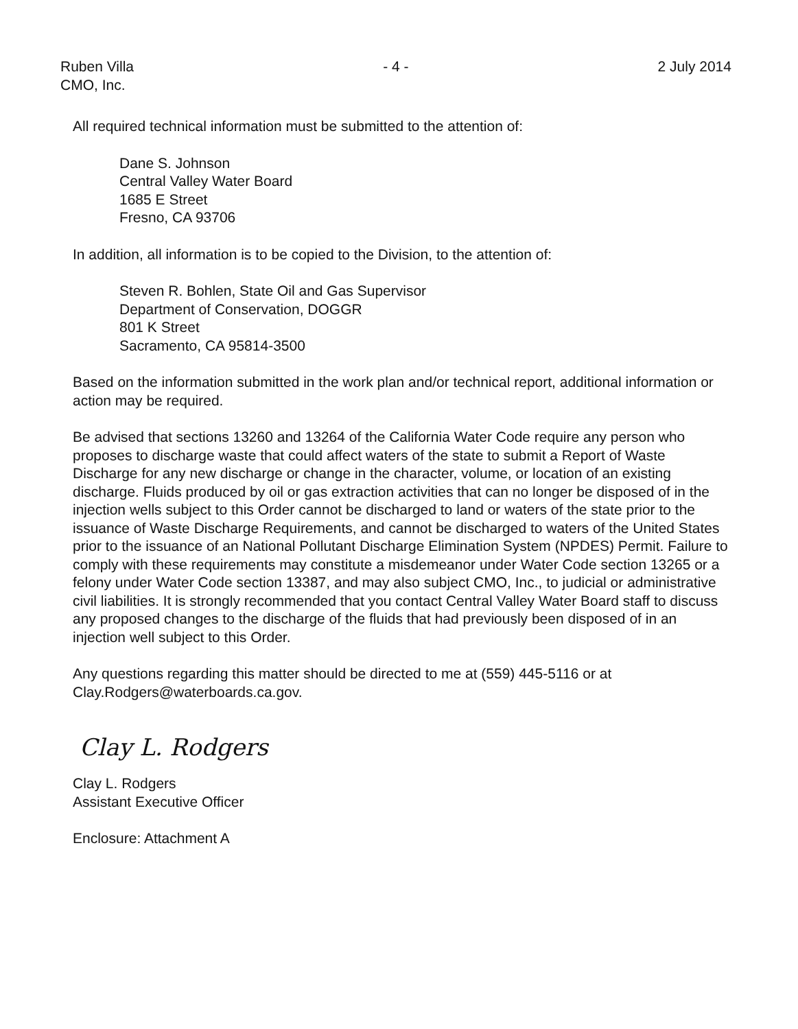Ruben Villa
CMO, Inc.
- 4 - 2 July 2014
All required technical information must be submitted to the attention of:
Dane S. Johnson
Central Valley Water Board
1685 E Street
Fresno, CA 93706
In addition, all information is to be copied to the Division, to the attention of:
Steven R. Bohlen, State Oil and Gas Supervisor
Department of Conservation, DOGGR
801 K Street
Sacramento, CA 95814-3500
Based on the information submitted in the work plan and/or technical report, additional information or action may be required.
Be advised that sections 13260 and 13264 of the California Water Code require any person who proposes to discharge waste that could affect waters of the state to submit a Report of Waste Discharge for any new discharge or change in the character, volume, or location of an existing discharge. Fluids produced by oil or gas extraction activities that can no longer be disposed of in the injection wells subject to this Order cannot be discharged to land or waters of the state prior to the issuance of Waste Discharge Requirements, and cannot be discharged to waters of the United States prior to the issuance of an National Pollutant Discharge Elimination System (NPDES) Permit. Failure to comply with these requirements may constitute a misdemeanor under Water Code section 13265 or a felony under Water Code section 13387, and may also subject CMO, Inc., to judicial or administrative civil liabilities. It is strongly recommended that you contact Central Valley Water Board staff to discuss any proposed changes to the discharge of the fluids that had previously been disposed of in an injection well subject to this Order.
Any questions regarding this matter should be directed to me at (559) 445-5116 or at Clay.Rodgers@waterboards.ca.gov.
Clay L. Rodgers
Clay L. Rodgers
Assistant Executive Officer
Enclosure: Attachment A